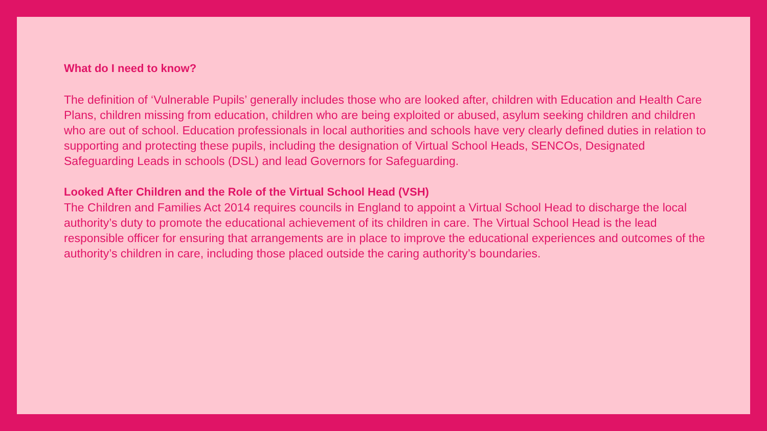What do I need to know?
The definition of ‘Vulnerable Pupils’ generally includes those who are looked after, children with Education and Health Care Plans, children missing from education, children who are being exploited or abused, asylum seeking children and children who are out of school. Education professionals in local authorities and schools have very clearly defined duties in relation to supporting and protecting these pupils, including the designation of Virtual School Heads, SENCOs, Designated Safeguarding Leads in schools (DSL) and lead Governors for Safeguarding.
Looked After Children and the Role of the Virtual School Head (VSH)
The Children and Families Act 2014 requires councils in England to appoint a Virtual School Head to discharge the local authority’s duty to promote the educational achievement of its children in care. The Virtual School Head is the lead responsible officer for ensuring that arrangements are in place to improve the educational experiences and outcomes of the authority’s children in care, including those placed outside the caring authority’s boundaries.